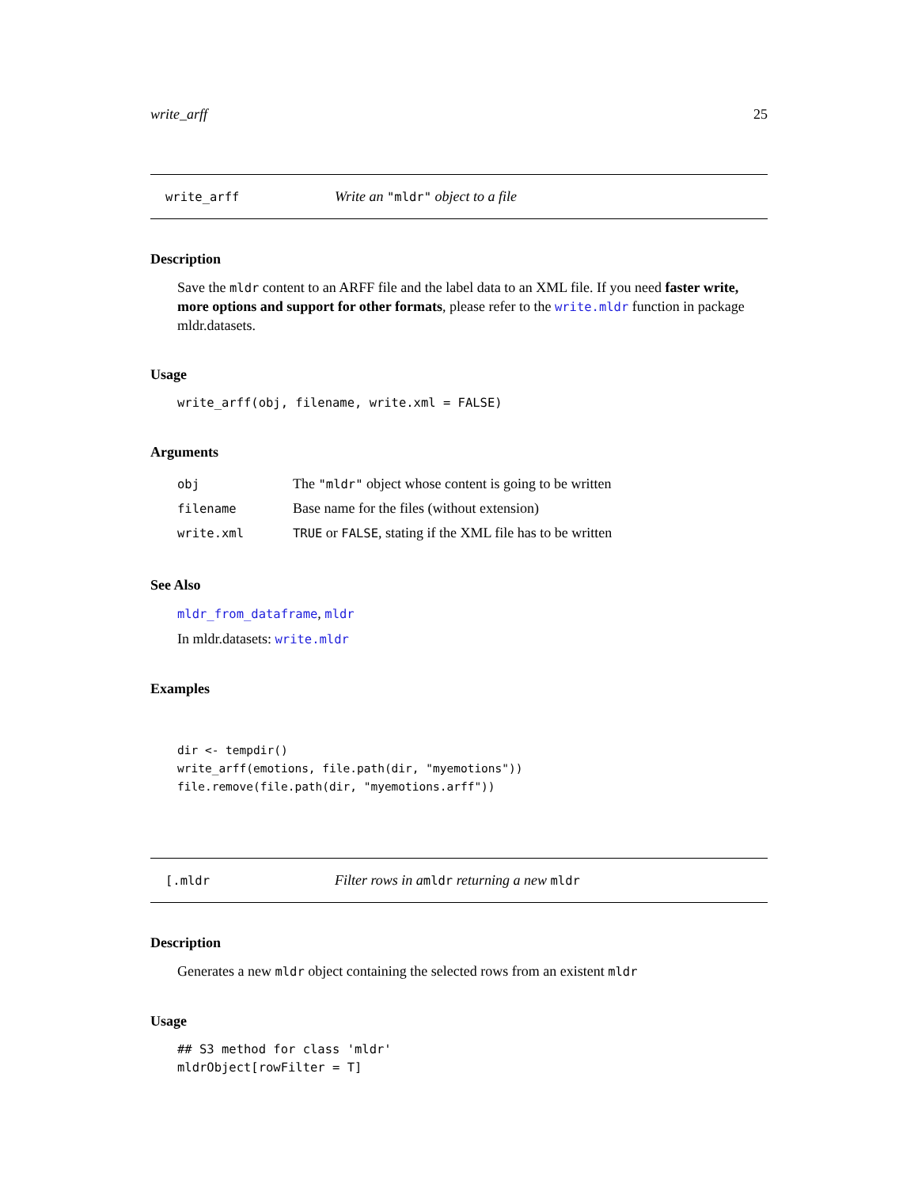write_arff 25
write_arff Write an "mldr" object to a file
Description
Save the mldr content to an ARFF file and the label data to an XML file. If you need faster write, more options and support for other formats, please refer to the write.mldr function in package mldr.datasets.
Usage
write_arff(obj, filename, write.xml = FALSE)
Arguments
| obj | The "mldr" object whose content is going to be written |
| filename | Base name for the files (without extension) |
| write.xml | TRUE or FALSE , stating if the XML file has to be written |
See Also
mldr_from_dataframe, mldr
In mldr.datasets: write.mldr
Examples
dir <- tempdir()
write_arff(emotions, file.path(dir, "myemotions"))
file.remove(file.path(dir, "myemotions.arff"))
[.mldr Filter rows in amldr returning a new mldr
Description
Generates a new mldr object containing the selected rows from an existent mldr
Usage
## S3 method for class 'mldr'
mldrObject[rowFilter = T]